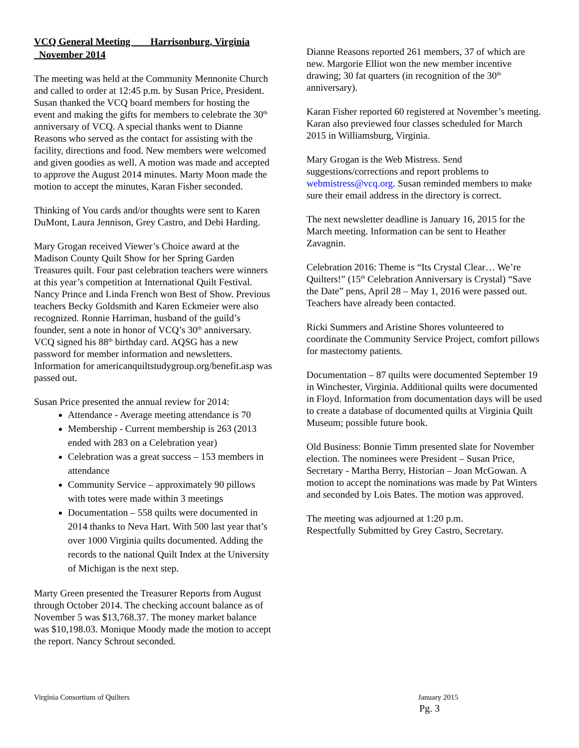VCQ General Meeting Harrisonburg, Virginia November 2014
The meeting was held at the Community Mennonite Church and called to order at 12:45 p.m. by Susan Price, President. Susan thanked the VCQ board members for hosting the event and making the gifts for members to celebrate the 30<sup>th</sup> anniversary of VCQ. A special thanks went to Dianne Reasons who served as the contact for assisting with the facility, directions and food. New members were welcomed and given goodies as well. A motion was made and accepted to approve the August 2014 minutes. Marty Moon made the motion to accept the minutes, Karan Fisher seconded.
Thinking of You cards and/or thoughts were sent to Karen DuMont, Laura Jennison, Grey Castro, and Debi Harding.
Mary Grogan received Viewer’s Choice award at the Madison County Quilt Show for her Spring Garden Treasures quilt. Four past celebration teachers were winners at this year’s competition at International Quilt Festival. Nancy Prince and Linda French won Best of Show. Previous teachers Becky Goldsmith and Karen Eckmeier were also recognized. Ronnie Harriman, husband of the guild’s founder, sent a note in honor of VCQ’s 30<sup>th</sup> anniversary. VCQ signed his 88<sup>th</sup> birthday card. AQSG has a new password for member information and newsletters. Information for americanquiltstudygroup.org/benefit.asp was passed out.
Susan Price presented the annual review for 2014:
Attendance - Average meeting attendance is 70
Membership - Current membership is 263 (2013 ended with 283 on a Celebration year)
Celebration was a great success – 153 members in attendance
Community Service – approximately 90 pillows with totes were made within 3 meetings
Documentation – 558 quilts were documented in 2014 thanks to Neva Hart. With 500 last year that’s over 1000 Virginia quilts documented. Adding the records to the national Quilt Index at the University of Michigan is the next step.
Marty Green presented the Treasurer Reports from August through October 2014. The checking account balance as of November 5 was $13,768.37. The money market balance was $10,198.03. Monique Moody made the motion to accept the report. Nancy Schrout seconded.
Dianne Reasons reported 261 members, 37 of which are new. Margorie Elliot won the new member incentive drawing; 30 fat quarters (in recognition of the 30<sup>th</sup> anniversary).
Karan Fisher reported 60 registered at November’s meeting. Karan also previewed four classes scheduled for March 2015 in Williamsburg, Virginia.
Mary Grogan is the Web Mistress. Send suggestions/corrections and report problems to webmistress@vcq.org. Susan reminded members to make sure their email address in the directory is correct.
The next newsletter deadline is January 16, 2015 for the March meeting. Information can be sent to Heather Zavagnin.
Celebration 2016: Theme is “Its Crystal Clear… We’re Quilters!” (15<sup>th</sup> Celebration Anniversary is Crystal) “Save the Date” pens, April 28 – May 1, 2016 were passed out. Teachers have already been contacted.
Ricki Summers and Aristine Shores volunteered to coordinate the Community Service Project, comfort pillows for mastectomy patients.
Documentation – 87 quilts were documented September 19 in Winchester, Virginia. Additional quilts were documented in Floyd. Information from documentation days will be used to create a database of documented quilts at Virginia Quilt Museum; possible future book.
Old Business: Bonnie Timm presented slate for November election. The nominees were President – Susan Price, Secretary - Martha Berry, Historian – Joan McGowan. A motion to accept the nominations was made by Pat Winters and seconded by Lois Bates. The motion was approved.
The meeting was adjourned at 1:20 p.m.
Respectfully Submitted by Grey Castro, Secretary.
Virginia Consortium of Quilters January 2015
Pg. 3